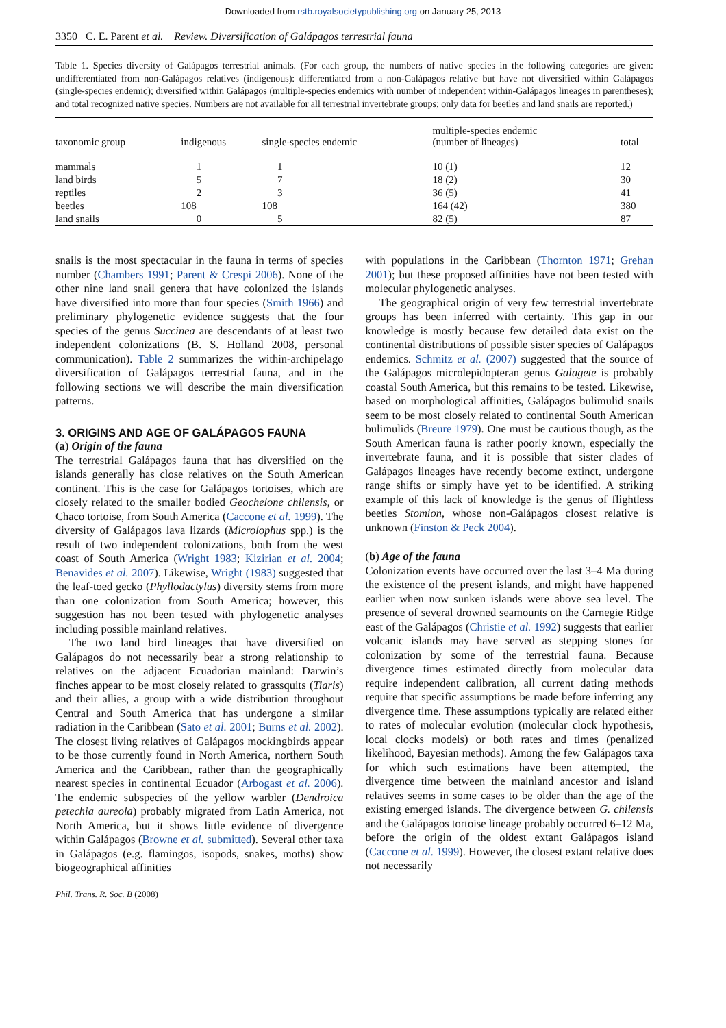Downloaded from rstb.royalsocietypublishing.org on January 25, 2013
3350 C. E. Parent et al. Review. Diversification of Galápagos terrestrial fauna
Table 1. Species diversity of Galápagos terrestrial animals. (For each group, the numbers of native species in the following categories are given: undifferentiated from non-Galápagos relatives (indigenous): differentiated from a non-Galápagos relative but have not diversified within Galápagos (single-species endemic); diversified within Galápagos (multiple-species endemics with number of independent within-Galápagos lineages in parentheses); and total recognized native species. Numbers are not available for all terrestrial invertebrate groups; only data for beetles and land snails are reported.)
| taxonomic group | indigenous | single-species endemic | multiple-species endemic (number of lineages) | total |
| --- | --- | --- | --- | --- |
| mammals | 1 | 1 | 10 (1) | 12 |
| land birds | 5 | 7 | 18 (2) | 30 |
| reptiles | 2 | 3 | 36 (5) | 41 |
| beetles | 108 | 108 | 164 (42) | 380 |
| land snails | 0 | 5 | 82 (5) | 87 |
snails is the most spectacular in the fauna in terms of species number (Chambers 1991; Parent & Crespi 2006). None of the other nine land snail genera that have colonized the islands have diversified into more than four species (Smith 1966) and preliminary phylogenetic evidence suggests that the four species of the genus Succinea are descendants of at least two independent colonizations (B. S. Holland 2008, personal communication). Table 2 summarizes the within-archipelago diversification of Galápagos terrestrial fauna, and in the following sections we will describe the main diversification patterns.
3. ORIGINS AND AGE OF GALÁPAGOS FAUNA
(a) Origin of the fauna
The terrestrial Galápagos fauna that has diversified on the islands generally has close relatives on the South American continent. This is the case for Galápagos tortoises, which are closely related to the smaller bodied Geochelone chilensis, or Chaco tortoise, from South America (Caccone et al. 1999). The diversity of Galápagos lava lizards (Microlophus spp.) is the result of two independent colonizations, both from the west coast of South America (Wright 1983; Kizirian et al. 2004; Benavides et al. 2007). Likewise, Wright (1983) suggested that the leaf-toed gecko (Phyllodactylus) diversity stems from more than one colonization from South America; however, this suggestion has not been tested with phylogenetic analyses including possible mainland relatives.
The two land bird lineages that have diversified on Galápagos do not necessarily bear a strong relationship to relatives on the adjacent Ecuadorian mainland: Darwin’s finches appear to be most closely related to grassquits (Tiaris) and their allies, a group with a wide distribution throughout Central and South America that has undergone a similar radiation in the Caribbean (Sato et al. 2001; Burns et al. 2002). The closest living relatives of Galápagos mockingbirds appear to be those currently found in North America, northern South America and the Caribbean, rather than the geographically nearest species in continental Ecuador (Arbogast et al. 2006). The endemic subspecies of the yellow warbler (Dendroica petechia aureola) probably migrated from Latin America, not North America, but it shows little evidence of divergence within Galápagos (Browne et al. submitted). Several other taxa in Galápagos (e.g. flamingos, isopods, snakes, moths) show biogeographical affinities
with populations in the Caribbean (Thornton 1971; Grehan 2001); but these proposed affinities have not been tested with molecular phylogenetic analyses.
The geographical origin of very few terrestrial invertebrate groups has been inferred with certainty. This gap in our knowledge is mostly because few detailed data exist on the continental distributions of possible sister species of Galápagos endemics. Schmitz et al. (2007) suggested that the source of the Galápagos microlepidopteran genus Galagete is probably coastal South America, but this remains to be tested. Likewise, based on morphological affinities, Galápagos bulimulid snails seem to be most closely related to continental South American bulimulids (Breure 1979). One must be cautious though, as the South American fauna is rather poorly known, especially the invertebrate fauna, and it is possible that sister clades of Galápagos lineages have recently become extinct, undergone range shifts or simply have yet to be identified. A striking example of this lack of knowledge is the genus of flightless beetles Stomion, whose non-Galápagos closest relative is unknown (Finston & Peck 2004).
(b) Age of the fauna
Colonization events have occurred over the last 3–4 Ma during the existence of the present islands, and might have happened earlier when now sunken islands were above sea level. The presence of several drowned seamounts on the Carnegie Ridge east of the Galápagos (Christie et al. 1992) suggests that earlier volcanic islands may have served as stepping stones for colonization by some of the terrestrial fauna. Because divergence times estimated directly from molecular data require independent calibration, all current dating methods require that specific assumptions be made before inferring any divergence time. These assumptions typically are related either to rates of molecular evolution (molecular clock hypothesis, local clocks models) or both rates and times (penalized likelihood, Bayesian methods). Among the few Galápagos taxa for which such estimations have been attempted, the divergence time between the mainland ancestor and island relatives seems in some cases to be older than the age of the existing emerged islands. The divergence between G. chilensis and the Galápagos tortoise lineage probably occurred 6–12 Ma, before the origin of the oldest extant Galápagos island (Caccone et al. 1999). However, the closest extant relative does not necessarily
Phil. Trans. R. Soc. B (2008)